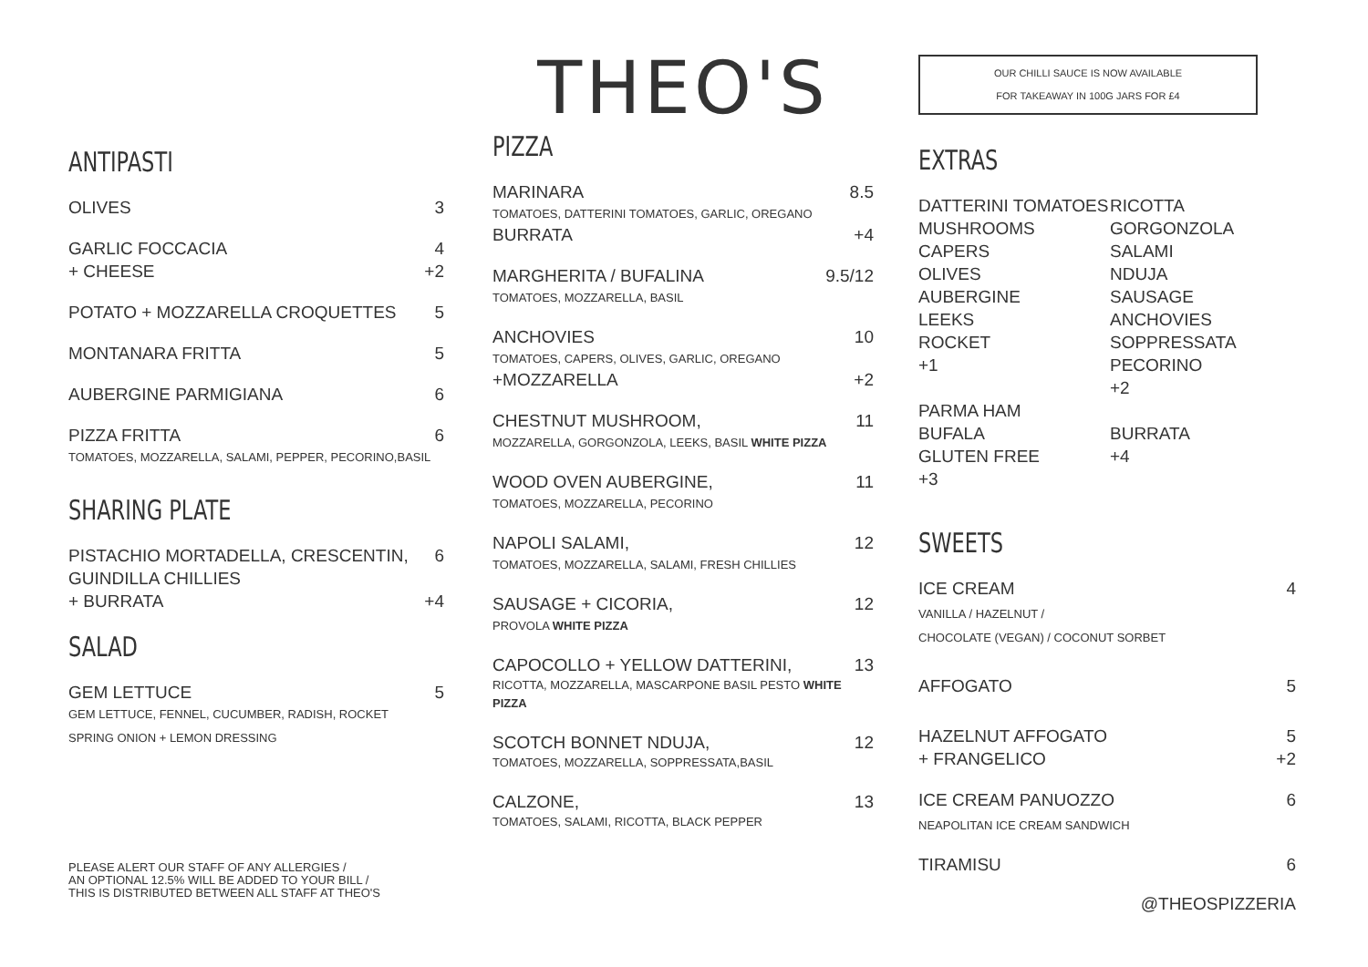ANTIPASTI
OLIVES 3
GARLIC FOCCACIA 4
+ CHEESE +2
POTATO + MOZZARELLA CROQUETTES 5
MONTANARA FRITTA 5
AUBERGINE PARMIGIANA 6
PIZZA FRITTA 6
TOMATOES, MOZZARELLA, SALAMI, PEPPER, PECORINO,BASIL
SHARING PLATE
PISTACHIO MORTADELLA, CRESCENTIN, 6
GUINDILLA CHILLIES
+ BURRATA +4
SALAD
GEM LETTUCE 5
GEM LETTUCE, FENNEL, CUCUMBER, RADISH, ROCKET
SPRING ONION + LEMON DRESSING
PLEASE ALERT OUR STAFF OF ANY ALLERGIES /
AN OPTIONAL 12.5% WILL BE ADDED TO YOUR BILL /
THIS IS DISTRIBUTED BETWEEN ALL STAFF AT THEO'S
THEO'S
PIZZA
MARINARA 8.5
TOMATOES, DATTERINI TOMATOES, GARLIC, OREGANO
BURRATA +4
MARGHERITA / BUFALINA 9.5/12
TOMATOES, MOZZARELLA, BASIL
ANCHOVIES 10
TOMATOES, CAPERS, OLIVES, GARLIC, OREGANO
+MOZZARELLA +2
CHESTNUT MUSHROOM, 11
MOZZARELLA, GORGONZOLA, LEEKS, BASIL WHITE PIZZA
WOOD OVEN AUBERGINE, 11
TOMATOES, MOZZARELLA, PECORINO
NAPOLI SALAMI, 12
TOMATOES, MOZZARELLA, SALAMI, FRESH CHILLIES
SAUSAGE + CICORIA, 12
PROVOLA WHITE PIZZA
CAPOCOLLO + YELLOW DATTERINI, 13
RICOTTA, MOZZARELLA, MASCARPONE BASIL PESTO WHITE PIZZA
SCOTCH BONNET NDUJA, 12
TOMATOES, MOZZARELLA, SOPPRESSATA,BASIL
CALZONE, 13
TOMATOES, SALAMI, RICOTTA, BLACK PEPPER
OUR CHILLI SAUCE IS NOW AVAILABLE
FOR TAKEAWAY IN 100G JARS FOR £4
EXTRAS
DATTERINI TOMATOES RICOTTA MUSHROOMS GORGONZOLA CAPERS SALAMI OLIVES NDUJA AUBERGINE SAUSAGE LEEKS ANCHOVIES ROCKET SOPPRESSATA +1 PECORINO +2 PARMA HAM BUFALA BURRATA GLUTEN FREE +4 +3
SWEETS
ICE CREAM 4
VANILLA / HAZELNUT /
CHOCOLATE (VEGAN) / COCONUT SORBET
AFFOGATO 5
HAZELNUT AFFOGATO 5
+ FRANGELICO +2
ICE CREAM PANUOZZO 6
NEAPOLITAN ICE CREAM SANDWICH
TIRAMISU 6
@THEOSPIZZERIA